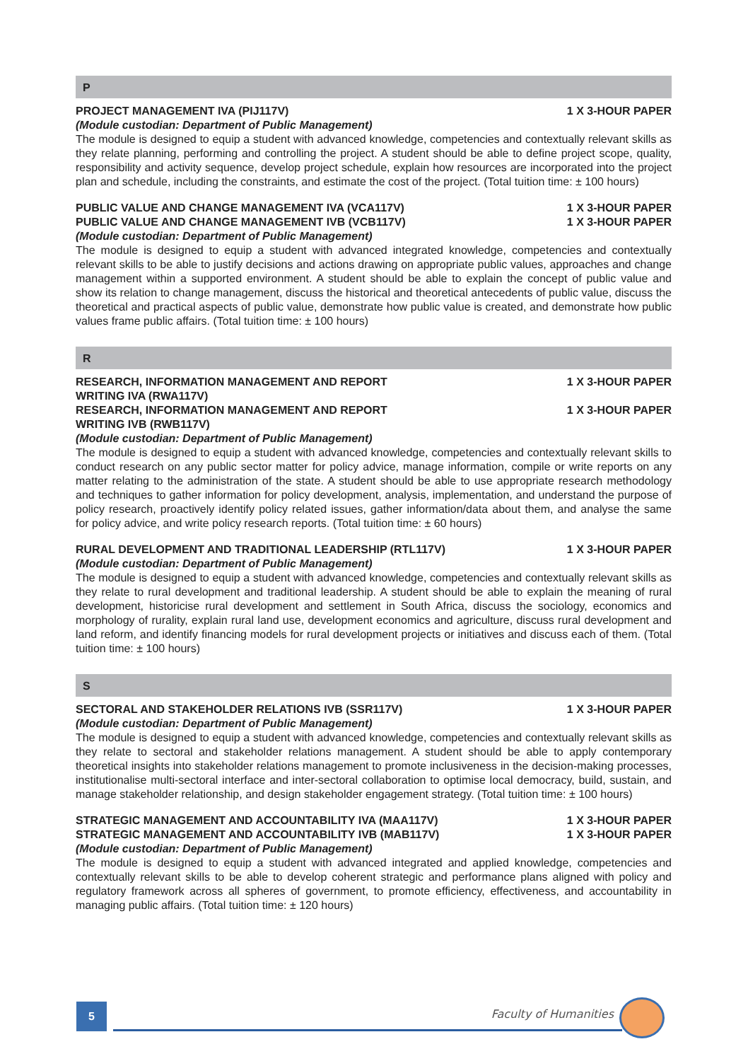P
PROJECT MANAGEMENT IVA (PIJ117V) 1 X 3-HOUR PAPER
(Module custodian: Department of Public Management)
The module is designed to equip a student with advanced knowledge, competencies and contextually relevant skills as they relate planning, performing and controlling the project. A student should be able to define project scope, quality, responsibility and activity sequence, develop project schedule, explain how resources are incorporated into the project plan and schedule, including the constraints, and estimate the cost of the project. (Total tuition time: ± 100 hours)
PUBLIC VALUE AND CHANGE MANAGEMENT IVA (VCA117V) 1 X 3-HOUR PAPER
PUBLIC VALUE AND CHANGE MANAGEMENT IVB (VCB117V) 1 X 3-HOUR PAPER
(Module custodian: Department of Public Management)
The module is designed to equip a student with advanced integrated knowledge, competencies and contextually relevant skills to be able to justify decisions and actions drawing on appropriate public values, approaches and change management within a supported environment. A student should be able to explain the concept of public value and show its relation to change management, discuss the historical and theoretical antecedents of public value, discuss the theoretical and practical aspects of public value, demonstrate how public value is created, and demonstrate how public values frame public affairs. (Total tuition time: ± 100 hours)
R
RESEARCH, INFORMATION MANAGEMENT AND REPORT
WRITING IVA (RWA117V) 1 X 3-HOUR PAPER
RESEARCH, INFORMATION MANAGEMENT AND REPORT
WRITING IVB (RWB117V) 1 X 3-HOUR PAPER
(Module custodian: Department of Public Management)
The module is designed to equip a student with advanced knowledge, competencies and contextually relevant skills to conduct research on any public sector matter for policy advice, manage information, compile or write reports on any matter relating to the administration of the state. A student should be able to use appropriate research methodology and techniques to gather information for policy development, analysis, implementation, and understand the purpose of policy research, proactively identify policy related issues, gather information/data about them, and analyse the same for policy advice, and write policy research reports. (Total tuition time: ± 60 hours)
RURAL DEVELOPMENT AND TRADITIONAL LEADERSHIP (RTL117V) 1 X 3-HOUR PAPER
(Module custodian: Department of Public Management)
The module is designed to equip a student with advanced knowledge, competencies and contextually relevant skills as they relate to rural development and traditional leadership. A student should be able to explain the meaning of rural development, historicise rural development and settlement in South Africa, discuss the sociology, economics and morphology of rurality, explain rural land use, development economics and agriculture, discuss rural development and land reform, and identify financing models for rural development projects or initiatives and discuss each of them. (Total tuition time: ± 100 hours)
S
SECTORAL AND STAKEHOLDER RELATIONS IVB (SSR117V) 1 X 3-HOUR PAPER
(Module custodian: Department of Public Management)
The module is designed to equip a student with advanced knowledge, competencies and contextually relevant skills as they relate to sectoral and stakeholder relations management. A student should be able to apply contemporary theoretical insights into stakeholder relations management to promote inclusiveness in the decision-making processes, institutionalise multi-sectoral interface and inter-sectoral collaboration to optimise local democracy, build, sustain, and manage stakeholder relationship, and design stakeholder engagement strategy. (Total tuition time: ± 100 hours)
STRATEGIC MANAGEMENT AND ACCOUNTABILITY IVA (MAA117V) 1 X 3-HOUR PAPER
STRATEGIC MANAGEMENT AND ACCOUNTABILITY IVB (MAB117V) 1 X 3-HOUR PAPER
(Module custodian: Department of Public Management)
The module is designed to equip a student with advanced integrated and applied knowledge, competencies and contextually relevant skills to be able to develop coherent strategic and performance plans aligned with policy and regulatory framework across all spheres of government, to promote efficiency, effectiveness, and accountability in managing public affairs. (Total tuition time: ± 120 hours)
5 Faculty of Humanities